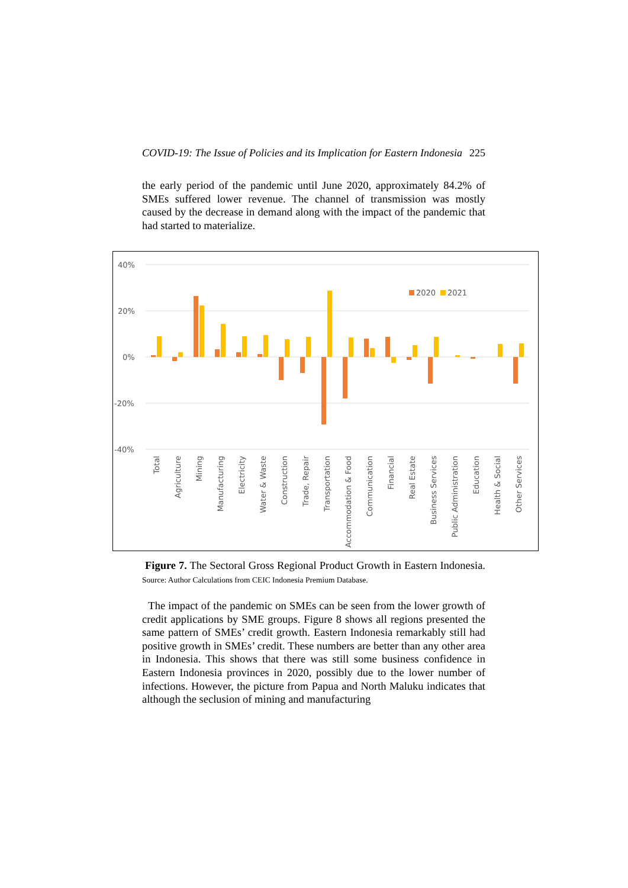COVID-19: The Issue of Policies and its Implication for Eastern Indonesia 225
the early period of the pandemic until June 2020, approximately 84.2% of SMEs suffered lower revenue. The channel of transmission was mostly caused by the decrease in demand along with the impact of the pandemic that had started to materialize.
40%
20%
0%
-20%
-40%
2020
2021
Total
Agriculture
Mining
Manufacturing
Electricity
Water & Waste
Construction
Trade, Repair
Transportation
Accommodation & Food
Communication
Financial
Real Estate
Business Services
Public Administration
Education
Health & Social
Other Services
Figure 7. The Sectoral Gross Regional Product Growth in Eastern Indonesia. Source: Author Calculations from CEIC Indonesia Premium Database.
The impact of the pandemic on SMEs can be seen from the lower growth of credit applications by SME groups. Figure 8 shows all regions presented the same pattern of SMEs’ credit growth. Eastern Indonesia remarkably still had positive growth in SMEs’ credit. These numbers are better than any other area in Indonesia. This shows that there was still some business confidence in Eastern Indonesia provinces in 2020, possibly due to the lower number of infections. However, the picture from Papua and North Maluku indicates that although the seclusion of mining and manufacturing